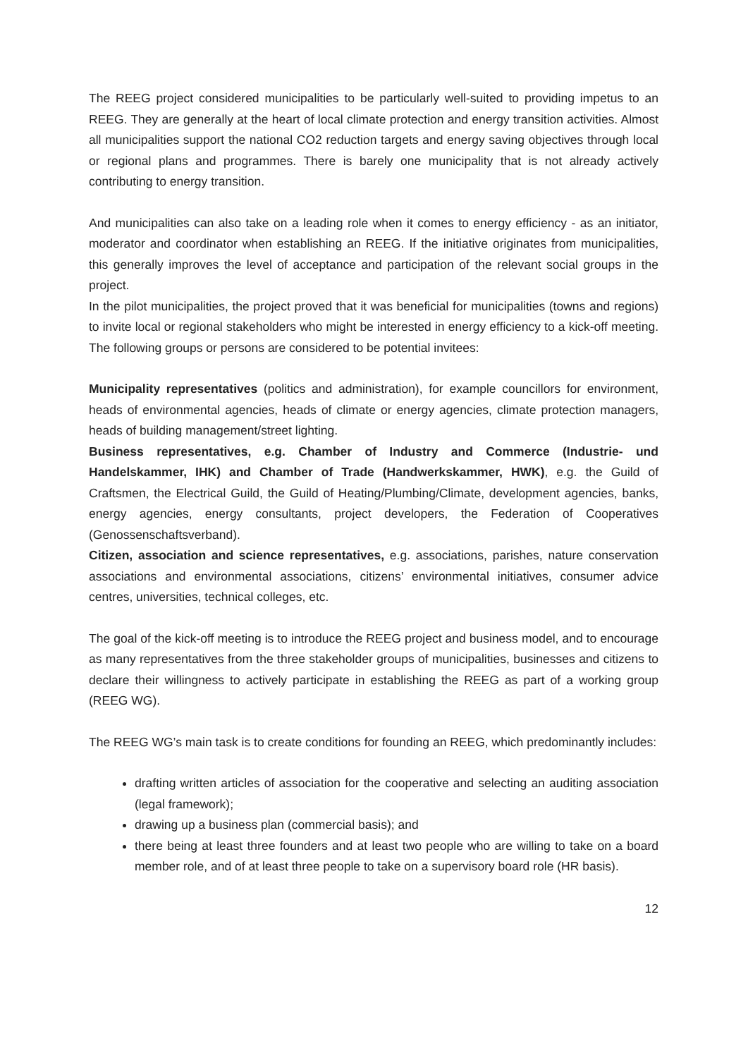The REEG project considered municipalities to be particularly well-suited to providing impetus to an REEG. They are generally at the heart of local climate protection and energy transition activities. Almost all municipalities support the national CO2 reduction targets and energy saving objectives through local or regional plans and programmes. There is barely one municipality that is not already actively contributing to energy transition.
And municipalities can also take on a leading role when it comes to energy efficiency - as an initiator, moderator and coordinator when establishing an REEG. If the initiative originates from municipalities, this generally improves the level of acceptance and participation of the relevant social groups in the project.
In the pilot municipalities, the project proved that it was beneficial for municipalities (towns and regions) to invite local or regional stakeholders who might be interested in energy efficiency to a kick-off meeting. The following groups or persons are considered to be potential invitees:
Municipality representatives (politics and administration), for example councillors for environment, heads of environmental agencies, heads of climate or energy agencies, climate protection managers, heads of building management/street lighting.
Business representatives, e.g. Chamber of Industry and Commerce (Industrie- und Handelskammer, IHK) and Chamber of Trade (Handwerkskammer, HWK), e.g. the Guild of Craftsmen, the Electrical Guild, the Guild of Heating/Plumbing/Climate, development agencies, banks, energy agencies, energy consultants, project developers, the Federation of Cooperatives (Genossenschaftsverband).
Citizen, association and science representatives, e.g. associations, parishes, nature conservation associations and environmental associations, citizens’ environmental initiatives, consumer advice centres, universities, technical colleges, etc.
The goal of the kick-off meeting is to introduce the REEG project and business model, and to encourage as many representatives from the three stakeholder groups of municipalities, businesses and citizens to declare their willingness to actively participate in establishing the REEG as part of a working group (REEG WG).
The REEG WG’s main task is to create conditions for founding an REEG, which predominantly includes:
drafting written articles of association for the cooperative and selecting an auditing association (legal framework);
drawing up a business plan (commercial basis); and
there being at least three founders and at least two people who are willing to take on a board member role, and of at least three people to take on a supervisory board role (HR basis).
12